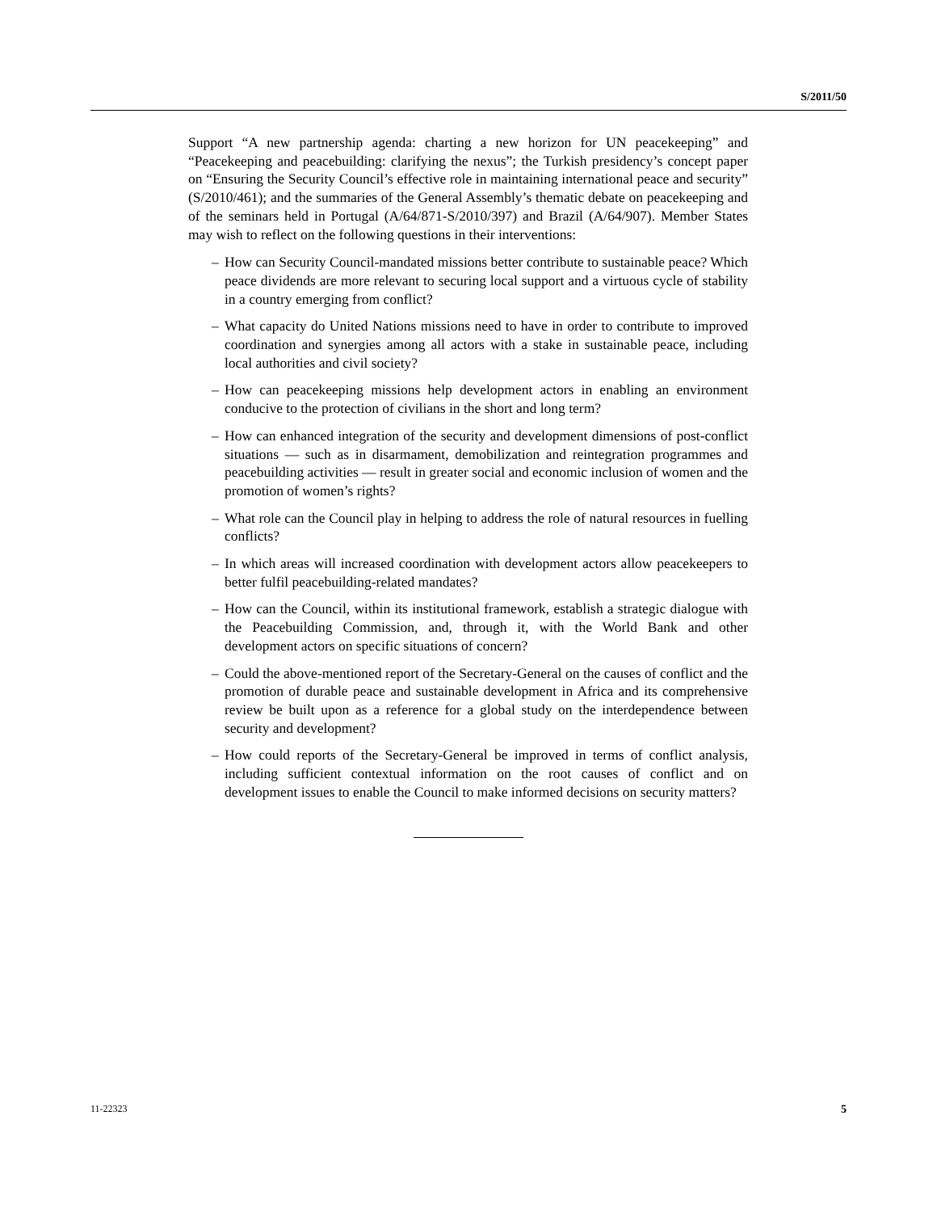S/2011/50
Support “A new partnership agenda: charting a new horizon for UN peacekeeping” and “Peacekeeping and peacebuilding: clarifying the nexus”; the Turkish presidency’s concept paper on “Ensuring the Security Council’s effective role in maintaining international peace and security” (S/2010/461); and the summaries of the General Assembly’s thematic debate on peacekeeping and of the seminars held in Portugal (A/64/871-S/2010/397) and Brazil (A/64/907). Member States may wish to reflect on the following questions in their interventions:
– How can Security Council-mandated missions better contribute to sustainable peace? Which peace dividends are more relevant to securing local support and a virtuous cycle of stability in a country emerging from conflict?
– What capacity do United Nations missions need to have in order to contribute to improved coordination and synergies among all actors with a stake in sustainable peace, including local authorities and civil society?
– How can peacekeeping missions help development actors in enabling an environment conducive to the protection of civilians in the short and long term?
– How can enhanced integration of the security and development dimensions of post-conflict situations — such as in disarmament, demobilization and reintegration programmes and peacebuilding activities — result in greater social and economic inclusion of women and the promotion of women’s rights?
– What role can the Council play in helping to address the role of natural resources in fuelling conflicts?
– In which areas will increased coordination with development actors allow peacekeepers to better fulfil peacebuilding-related mandates?
– How can the Council, within its institutional framework, establish a strategic dialogue with the Peacebuilding Commission, and, through it, with the World Bank and other development actors on specific situations of concern?
– Could the above-mentioned report of the Secretary-General on the causes of conflict and the promotion of durable peace and sustainable development in Africa and its comprehensive review be built upon as a reference for a global study on the interdependence between security and development?
– How could reports of the Secretary-General be improved in terms of conflict analysis, including sufficient contextual information on the root causes of conflict and on development issues to enable the Council to make informed decisions on security matters?
11-22323 5